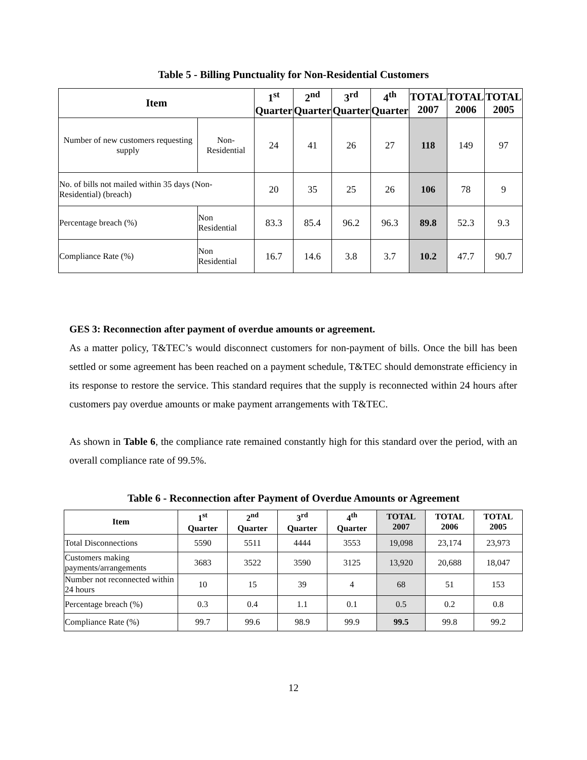Table 5 - Billing Punctuality for Non-Residential Customers
| Item | | 1<sup>st</sup> Quarter | 2<sup>nd</sup> Quarter | 3<sup>rd</sup> Quarter | 4<sup>th</sup> Quarter | TOTAL 2007 | TOTAL 2006 | TOTAL 2005 |
| --- | --- | --- | --- | --- | --- | --- | --- | --- |
| Number of new customers requesting supply | Non-Residential | 24 | 41 | 26 | 27 | 118 | 149 | 97 |
| No. of bills not mailed within 35 days (Non-Residential) (breach) | | 20 | 35 | 25 | 26 | 106 | 78 | 9 |
| Percentage breach (%) | Non Residential | 83.3 | 85.4 | 96.2 | 96.3 | 89.8 | 52.3 | 9.3 |
| Compliance Rate (%) | Non Residential | 16.7 | 14.6 | 3.8 | 3.7 | 10.2 | 47.7 | 90.7 |
GES 3: Reconnection after payment of overdue amounts or agreement.
As a matter policy, T&TEC’s would disconnect customers for non-payment of bills. Once the bill has been settled or some agreement has been reached on a payment schedule, T&TEC should demonstrate efficiency in its response to restore the service. This standard requires that the supply is reconnected within 24 hours after customers pay overdue amounts or make payment arrangements with T&TEC.
As shown in Table 6, the compliance rate remained constantly high for this standard over the period, with an overall compliance rate of 99.5%.
Table 6 - Reconnection after Payment of Overdue Amounts or Agreement
| Item | 1<sup>st</sup> Quarter | 2<sup>nd</sup> Quarter | 3<sup>rd</sup> Quarter | 4<sup>th</sup> Quarter | TOTAL 2007 | TOTAL 2006 | TOTAL 2005 |
| --- | --- | --- | --- | --- | --- | --- | --- |
| Total Disconnections | 5590 | 5511 | 4444 | 3553 | 19,098 | 23,174 | 23,973 |
| Customers making payments/arrangements | 3683 | 3522 | 3590 | 3125 | 13,920 | 20,688 | 18,047 |
| Number not reconnected within 24 hours | 10 | 15 | 39 | 4 | 68 | 51 | 153 |
| Percentage breach (%) | 0.3 | 0.4 | 1.1 | 0.1 | 0.5 | 0.2 | 0.8 |
| Compliance Rate (%) | 99.7 | 99.6 | 98.9 | 99.9 | 99.5 | 99.8 | 99.2 |
12